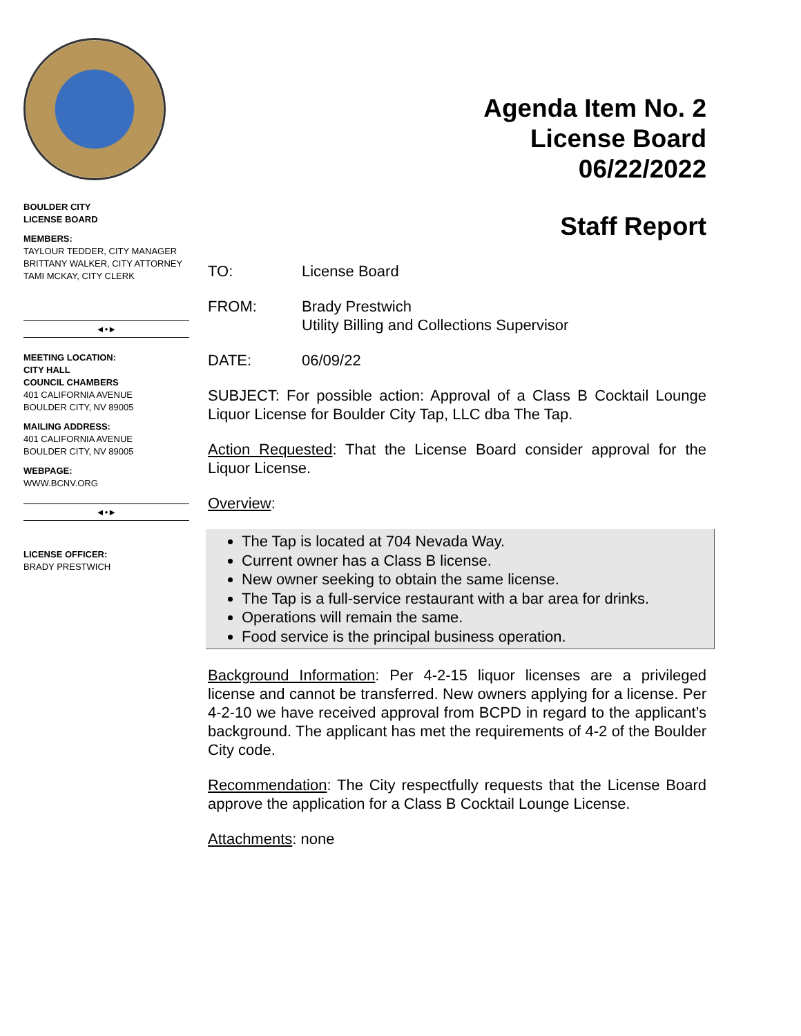BOULDER CITY
LICENSE BOARD
MEMBERS:
TAYLOUR TEDDER, CITY MANAGER
BRITTANY WALKER, CITY ATTORNEY
TAMI MCKAY, CITY CLERK
◄•►
MEETING LOCATION:
CITY HALL
COUNCIL CHAMBERS
401 CALIFORNIA AVENUE
BOULDER CITY, NV 89005
MAILING ADDRESS:
401 CALIFORNIA AVENUE
BOULDER CITY, NV 89005
WEBPAGE:
WWW.BCNV.ORG
◄•►
LICENSE OFFICER:
BRADY PRESTWICH
Agenda Item No. 2
License Board
06/22/2022
Staff Report
TO: License Board
FROM: Brady Prestwich
Utility Billing and Collections Supervisor
DATE: 06/09/22
SUBJECT: For possible action: Approval of a Class B Cocktail Lounge Liquor License for Boulder City Tap, LLC dba The Tap.
Action Requested: That the License Board consider approval for the Liquor License.
Overview:
The Tap is located at 704 Nevada Way.
Current owner has a Class B license.
New owner seeking to obtain the same license.
The Tap is a full-service restaurant with a bar area for drinks.
Operations will remain the same.
Food service is the principal business operation.
Background Information: Per 4-2-15 liquor licenses are a privileged license and cannot be transferred. New owners applying for a license. Per 4-2-10 we have received approval from BCPD in regard to the applicant’s background. The applicant has met the requirements of 4-2 of the Boulder City code.
Recommendation: The City respectfully requests that the License Board approve the application for a Class B Cocktail Lounge License.
Attachments: none